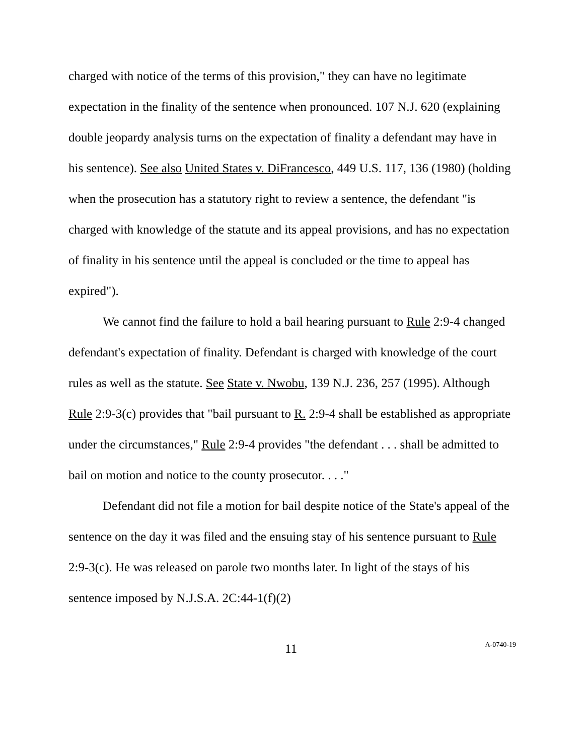charged with notice of the terms of this provision," they can have no legitimate expectation in the finality of the sentence when pronounced. 107 N.J. 620 (explaining double jeopardy analysis turns on the expectation of finality a defendant may have in his sentence). See also United States v. DiFrancesco, 449 U.S. 117, 136 (1980) (holding when the prosecution has a statutory right to review a sentence, the defendant "is charged with knowledge of the statute and its appeal provisions, and has no expectation of finality in his sentence until the appeal is concluded or the time to appeal has expired").
We cannot find the failure to hold a bail hearing pursuant to Rule 2:9-4 changed defendant's expectation of finality. Defendant is charged with knowledge of the court rules as well as the statute. See State v. Nwobu, 139 N.J. 236, 257 (1995). Although Rule 2:9-3(c) provides that "bail pursuant to R. 2:9-4 shall be established as appropriate under the circumstances," Rule 2:9-4 provides "the defendant . . . shall be admitted to bail on motion and notice to the county prosecutor. . . ."
Defendant did not file a motion for bail despite notice of the State's appeal of the sentence on the day it was filed and the ensuing stay of his sentence pursuant to Rule 2:9-3(c). He was released on parole two months later. In light of the stays of his sentence imposed by N.J.S.A. 2C:44-1(f)(2)
11
A-0740-19